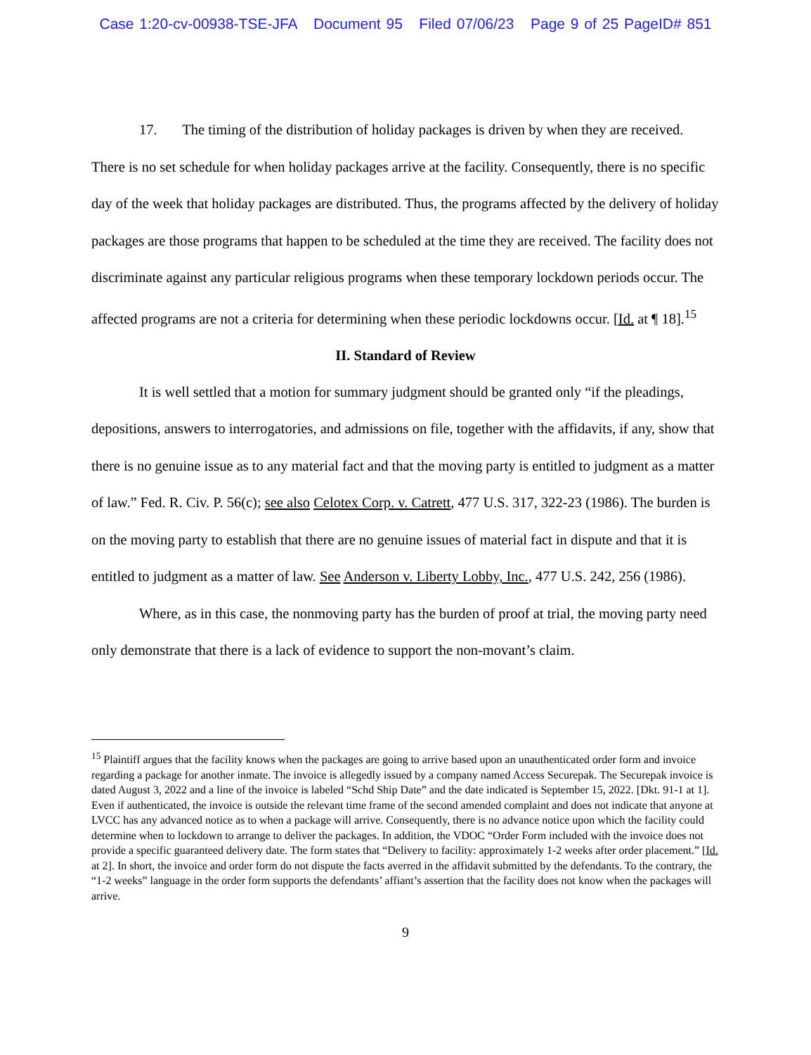Case 1:20-cv-00938-TSE-JFA Document 95 Filed 07/06/23 Page 9 of 25 PageID# 851
17. The timing of the distribution of holiday packages is driven by when they are received. There is no set schedule for when holiday packages arrive at the facility. Consequently, there is no specific day of the week that holiday packages are distributed. Thus, the programs affected by the delivery of holiday packages are those programs that happen to be scheduled at the time they are received. The facility does not discriminate against any particular religious programs when these temporary lockdown periods occur. The affected programs are not a criteria for determining when these periodic lockdowns occur. [Id. at ¶ 18].<sup>15</sup>
II. Standard of Review
It is well settled that a motion for summary judgment should be granted only “if the pleadings, depositions, answers to interrogatories, and admissions on file, together with the affidavits, if any, show that there is no genuine issue as to any material fact and that the moving party is entitled to judgment as a matter of law.” Fed. R. Civ. P. 56(c); see also Celotex Corp. v. Catrett, 477 U.S. 317, 322-23 (1986). The burden is on the moving party to establish that there are no genuine issues of material fact in dispute and that it is entitled to judgment as a matter of law. See Anderson v. Liberty Lobby, Inc., 477 U.S. 242, 256 (1986).
Where, as in this case, the nonmoving party has the burden of proof at trial, the moving party need only demonstrate that there is a lack of evidence to support the non-movant’s claim.
<sup>15</sup> Plaintiff argues that the facility knows when the packages are going to arrive based upon an unauthenticated order form and invoice regarding a package for another inmate. The invoice is allegedly issued by a company named Access Securepak. The Securepak invoice is dated August 3, 2022 and a line of the invoice is labeled “Schd Ship Date” and the date indicated is September 15, 2022. [Dkt. 91-1 at 1]. Even if authenticated, the invoice is outside the relevant time frame of the second amended complaint and does not indicate that anyone at LVCC has any advanced notice as to when a package will arrive. Consequently, there is no advance notice upon which the facility could determine when to lockdown to arrange to deliver the packages. In addition, the VDOC “Order Form included with the invoice does not provide a specific guaranteed delivery date. The form states that “Delivery to facility: approximately 1-2 weeks after order placement.” [Id. at 2]. In short, the invoice and order form do not dispute the facts averred in the affidavit submitted by the defendants. To the contrary, the “1-2 weeks” language in the order form supports the defendants’ affiant’s assertion that the facility does not know when the packages will arrive.
9